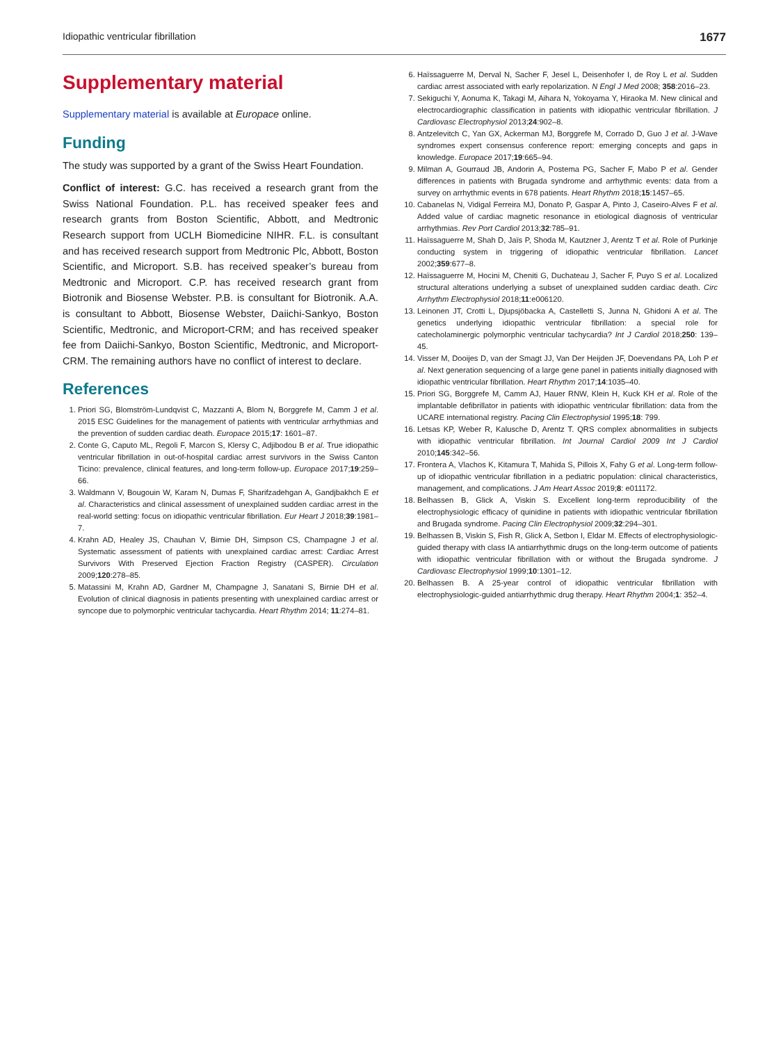Idiopathic ventricular fibrillation 1677
Supplementary material
Supplementary material is available at Europace online.
Funding
The study was supported by a grant of the Swiss Heart Foundation.
Conflict of interest: G.C. has received a research grant from the Swiss National Foundation. P.L. has received speaker fees and research grants from Boston Scientific, Abbott, and Medtronic Research support from UCLH Biomedicine NIHR. F.L. is consultant and has received research support from Medtronic Plc, Abbott, Boston Scientific, and Microport. S.B. has received speaker’s bureau from Medtronic and Microport. C.P. has received research grant from Biotronik and Biosense Webster. P.B. is consultant for Biotronik. A.A. is consultant to Abbott, Biosense Webster, Daiichi-Sankyo, Boston Scientific, Medtronic, and Microport-CRM; and has received speaker fee from Daiichi-Sankyo, Boston Scientific, Medtronic, and Microport-CRM. The remaining authors have no conflict of interest to declare.
References
1. Priori SG, Blomström-Lundqvist C, Mazzanti A, Blom N, Borggrefe M, Camm J et al. 2015 ESC Guidelines for the management of patients with ventricular arrhythmias and the prevention of sudden cardiac death. Europace 2015;17: 1601–87.
2. Conte G, Caputo ML, Regoli F, Marcon S, Klersy C, Adjibodou B et al. True idiopathic ventricular fibrillation in out-of-hospital cardiac arrest survivors in the Swiss Canton Ticino: prevalence, clinical features, and long-term follow-up. Europace 2017;19:259–66.
3. Waldmann V, Bougouin W, Karam N, Dumas F, Sharifzadehgan A, Gandjbakhch E et al. Characteristics and clinical assessment of unexplained sudden cardiac arrest in the real-world setting: focus on idiopathic ventricular fibrillation. Eur Heart J 2018;39:1981–7.
4. Krahn AD, Healey JS, Chauhan V, Birnie DH, Simpson CS, Champagne J et al. Systematic assessment of patients with unexplained cardiac arrest: Cardiac Arrest Survivors With Preserved Ejection Fraction Registry (CASPER). Circulation 2009;120:278–85.
5. Matassini M, Krahn AD, Gardner M, Champagne J, Sanatani S, Birnie DH et al. Evolution of clinical diagnosis in patients presenting with unexplained cardiac arrest or syncope due to polymorphic ventricular tachycardia. Heart Rhythm 2014; 11:274–81.
6. Haïssaguerre M, Derval N, Sacher F, Jesel L, Deisenhofer I, de Roy L et al. Sudden cardiac arrest associated with early repolarization. N Engl J Med 2008; 358:2016–23.
7. Sekiguchi Y, Aonuma K, Takagi M, Aihara N, Yokoyama Y, Hiraoka M. New clinical and electrocardiographic classification in patients with idiopathic ventricular fibrillation. J Cardiovasc Electrophysiol 2013;24:902–8.
8. Antzelevitch C, Yan GX, Ackerman MJ, Borggrefe M, Corrado D, Guo J et al. J-Wave syndromes expert consensus conference report: emerging concepts and gaps in knowledge. Europace 2017;19:665–94.
9. Milman A, Gourraud JB, Andorin A, Postema PG, Sacher F, Mabo P et al. Gender differences in patients with Brugada syndrome and arrhythmic events: data from a survey on arrhythmic events in 678 patients. Heart Rhythm 2018;15:1457–65.
10. Cabanelas N, Vidigal Ferreira MJ, Donato P, Gaspar A, Pinto J, Caseiro-Alves F et al. Added value of cardiac magnetic resonance in etiological diagnosis of ventricular arrhythmias. Rev Port Cardiol 2013;32:785–91.
11. Haïssaguerre M, Shah D, Jaïs P, Shoda M, Kautzner J, Arentz T et al. Role of Purkinje conducting system in triggering of idiopathic ventricular fibrillation. Lancet 2002;359:677–8.
12. Haïssaguerre M, Hocini M, Cheniti G, Duchateau J, Sacher F, Puyo S et al. Localized structural alterations underlying a subset of unexplained sudden cardiac death. Circ Arrhythm Electrophysiol 2018;11:e006120.
13. Leinonen JT, Crotti L, Djupsjöbacka A, Castelletti S, Junna N, Ghidoni A et al. The genetics underlying idiopathic ventricular fibrillation: a special role for catecholaminergic polymorphic ventricular tachycardia? Int J Cardiol 2018;250: 139–45.
14. Visser M, Dooijes D, van der Smagt JJ, Van Der Heijden JF, Doevendans PA, Loh P et al. Next generation sequencing of a large gene panel in patients initially diagnosed with idiopathic ventricular fibrillation. Heart Rhythm 2017;14:1035–40.
15. Priori SG, Borggrefe M, Camm AJ, Hauer RNW, Klein H, Kuck KH et al. Role of the implantable defibrillator in patients with idiopathic ventricular fibrillation: data from the UCARE international registry. Pacing Clin Electrophysiol 1995;18: 799.
16. Letsas KP, Weber R, Kalusche D, Arentz T. QRS complex abnormalities in subjects with idiopathic ventricular fibrillation. Int Journal Cardiol 2009 Int J Cardiol 2010;145:342–56.
17. Frontera A, Vlachos K, Kitamura T, Mahida S, Pillois X, Fahy G et al. Long-term follow-up of idiopathic ventricular fibrillation in a pediatric population: clinical characteristics, management, and complications. J Am Heart Assoc 2019;8: e011172.
18. Belhassen B, Glick A, Viskin S. Excellent long-term reproducibility of the electrophysiologic efficacy of quinidine in patients with idiopathic ventricular fibrillation and Brugada syndrome. Pacing Clin Electrophysiol 2009;32:294–301.
19. Belhassen B, Viskin S, Fish R, Glick A, Setbon I, Eldar M. Effects of electrophysiologic-guided therapy with class IA antiarrhythmic drugs on the long-term outcome of patients with idiopathic ventricular fibrillation with or without the Brugada syndrome. J Cardiovasc Electrophysiol 1999;10:1301–12.
20. Belhassen B. A 25-year control of idiopathic ventricular fibrillation with electrophysiologic-guided antiarrhythmic drug therapy. Heart Rhythm 2004;1: 352–4.